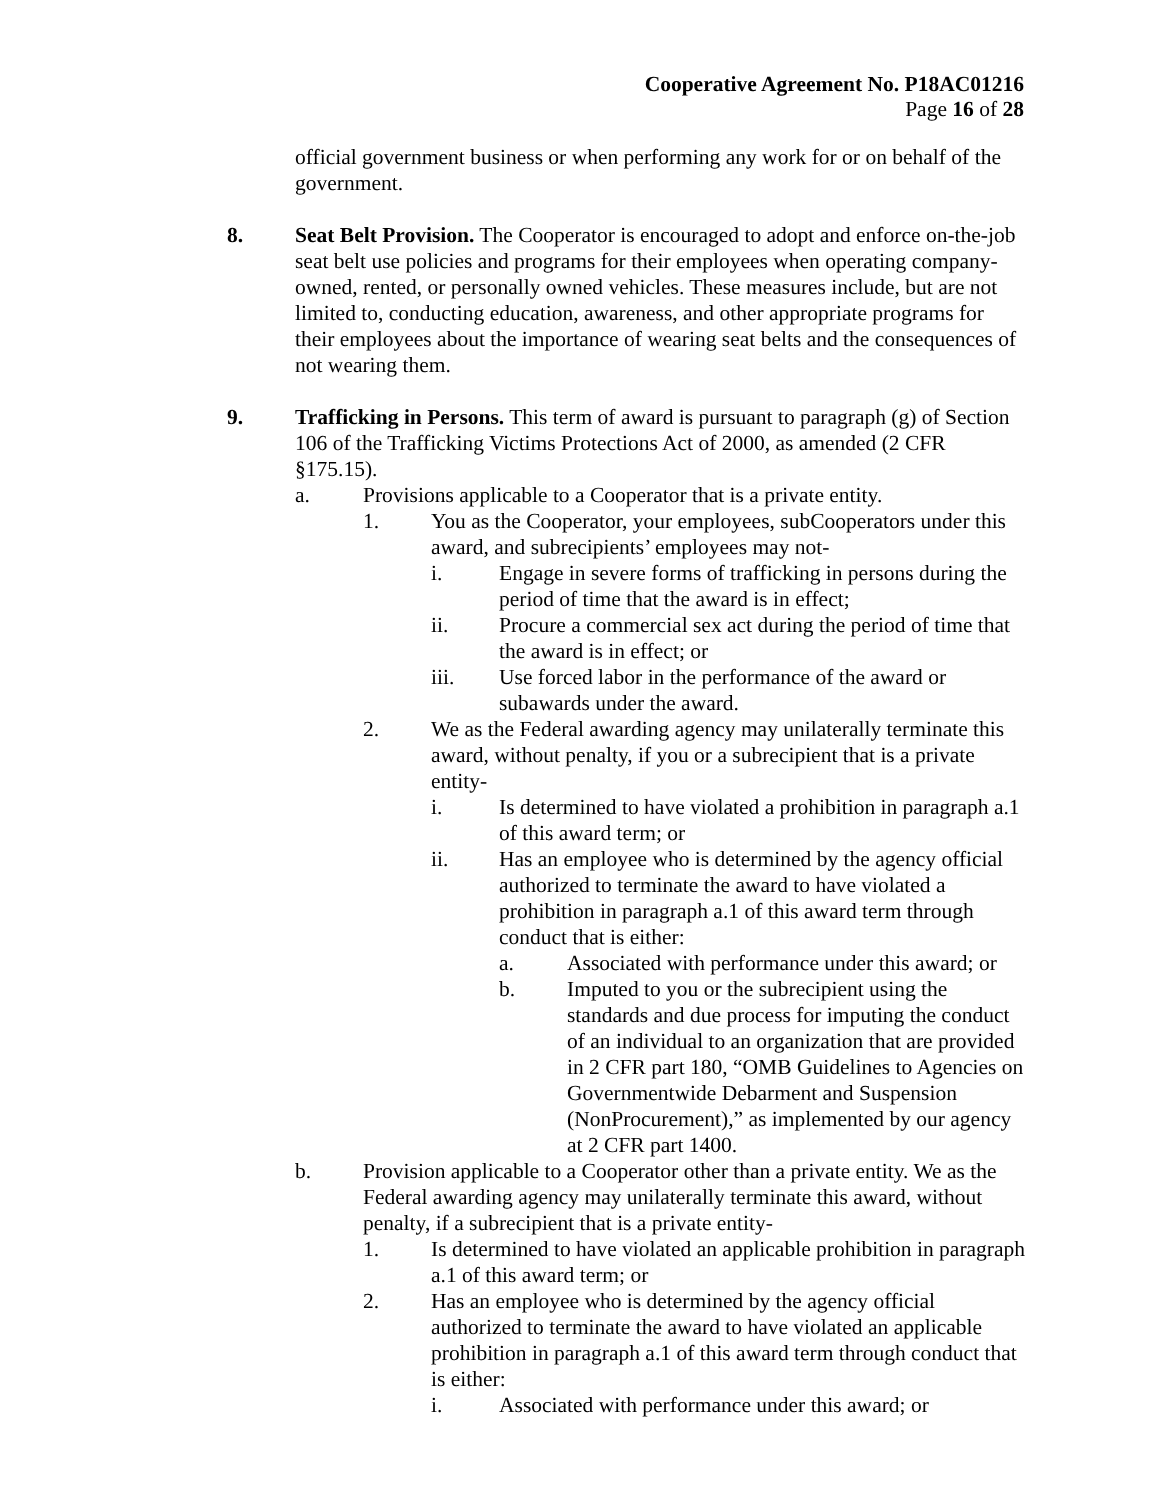Cooperative Agreement No. P18AC01216
Page 16 of 28
official government business or when performing any work for or on behalf of the government.
8. Seat Belt Provision. The Cooperator is encouraged to adopt and enforce on-the-job seat belt use policies and programs for their employees when operating company-owned, rented, or personally owned vehicles. These measures include, but are not limited to, conducting education, awareness, and other appropriate programs for their employees about the importance of wearing seat belts and the consequences of not wearing them.
9. Trafficking in Persons. This term of award is pursuant to paragraph (g) of Section 106 of the Trafficking Victims Protections Act of 2000, as amended (2 CFR §175.15).
a. Provisions applicable to a Cooperator that is a private entity.
1. You as the Cooperator, your employees, subCooperators under this award, and subrecipients’ employees may not-
i. Engage in severe forms of trafficking in persons during the period of time that the award is in effect;
ii. Procure a commercial sex act during the period of time that the award is in effect; or
iii. Use forced labor in the performance of the award or subawards under the award.
2. We as the Federal awarding agency may unilaterally terminate this award, without penalty, if you or a subrecipient that is a private entity-
i. Is determined to have violated a prohibition in paragraph a.1 of this award term; or
ii. Has an employee who is determined by the agency official authorized to terminate the award to have violated a prohibition in paragraph a.1 of this award term through conduct that is either:
a. Associated with performance under this award; or
b. Imputed to you or the subrecipient using the standards and due process for imputing the conduct of an individual to an organization that are provided in 2 CFR part 180, “OMB Guidelines to Agencies on Governmentwide Debarment and Suspension (NonProcurement),” as implemented by our agency at 2 CFR part 1400.
b. Provision applicable to a Cooperator other than a private entity. We as the Federal awarding agency may unilaterally terminate this award, without penalty, if a subrecipient that is a private entity-
1. Is determined to have violated an applicable prohibition in paragraph a.1 of this award term; or
2. Has an employee who is determined by the agency official authorized to terminate the award to have violated an applicable prohibition in paragraph a.1 of this award term through conduct that is either:
i. Associated with performance under this award; or